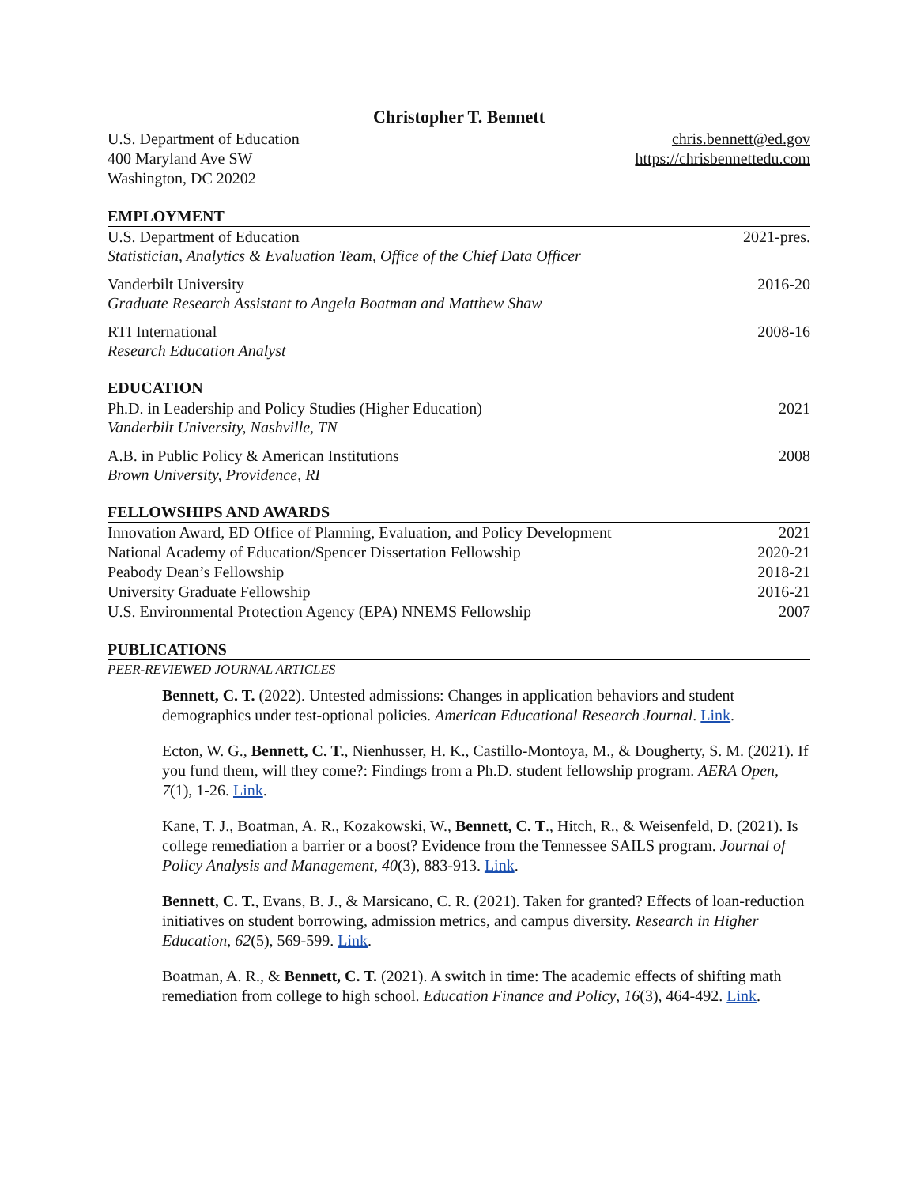Christopher T. Bennett
U.S. Department of Education
400 Maryland Ave SW
Washington, DC 20202
chris.bennett@ed.gov
https://chrisbennettedu.com
EMPLOYMENT
U.S. Department of Education 2021-pres.
Statistician, Analytics & Evaluation Team, Office of the Chief Data Officer
Vanderbilt University 2016-20
Graduate Research Assistant to Angela Boatman and Matthew Shaw
RTI International 2008-16
Research Education Analyst
EDUCATION
Ph.D. in Leadership and Policy Studies (Higher Education) 2021
Vanderbilt University, Nashville, TN
A.B. in Public Policy & American Institutions 2008
Brown University, Providence, RI
FELLOWSHIPS AND AWARDS
Innovation Award, ED Office of Planning, Evaluation, and Policy Development 2021
National Academy of Education/Spencer Dissertation Fellowship 2020-21
Peabody Dean’s Fellowship 2018-21
University Graduate Fellowship 2016-21
U.S. Environmental Protection Agency (EPA) NNEMS Fellowship 2007
PUBLICATIONS
PEER-REVIEWED JOURNAL ARTICLES
Bennett, C. T. (2022). Untested admissions: Changes in application behaviors and student demographics under test-optional policies. American Educational Research Journal. Link.
Ecton, W. G., Bennett, C. T., Nienhusser, H. K., Castillo-Montoya, M., & Dougherty, S. M. (2021). If you fund them, will they come?: Findings from a Ph.D. student fellowship program. AERA Open, 7(1), 1-26. Link.
Kane, T. J., Boatman, A. R., Kozakowski, W., Bennett, C. T., Hitch, R., & Weisenfeld, D. (2021). Is college remediation a barrier or a boost? Evidence from the Tennessee SAILS program. Journal of Policy Analysis and Management, 40(3), 883-913. Link.
Bennett, C. T., Evans, B. J., & Marsicano, C. R. (2021). Taken for granted? Effects of loan-reduction initiatives on student borrowing, admission metrics, and campus diversity. Research in Higher Education, 62(5), 569-599. Link.
Boatman, A. R., & Bennett, C. T. (2021). A switch in time: The academic effects of shifting math remediation from college to high school. Education Finance and Policy, 16(3), 464-492. Link.